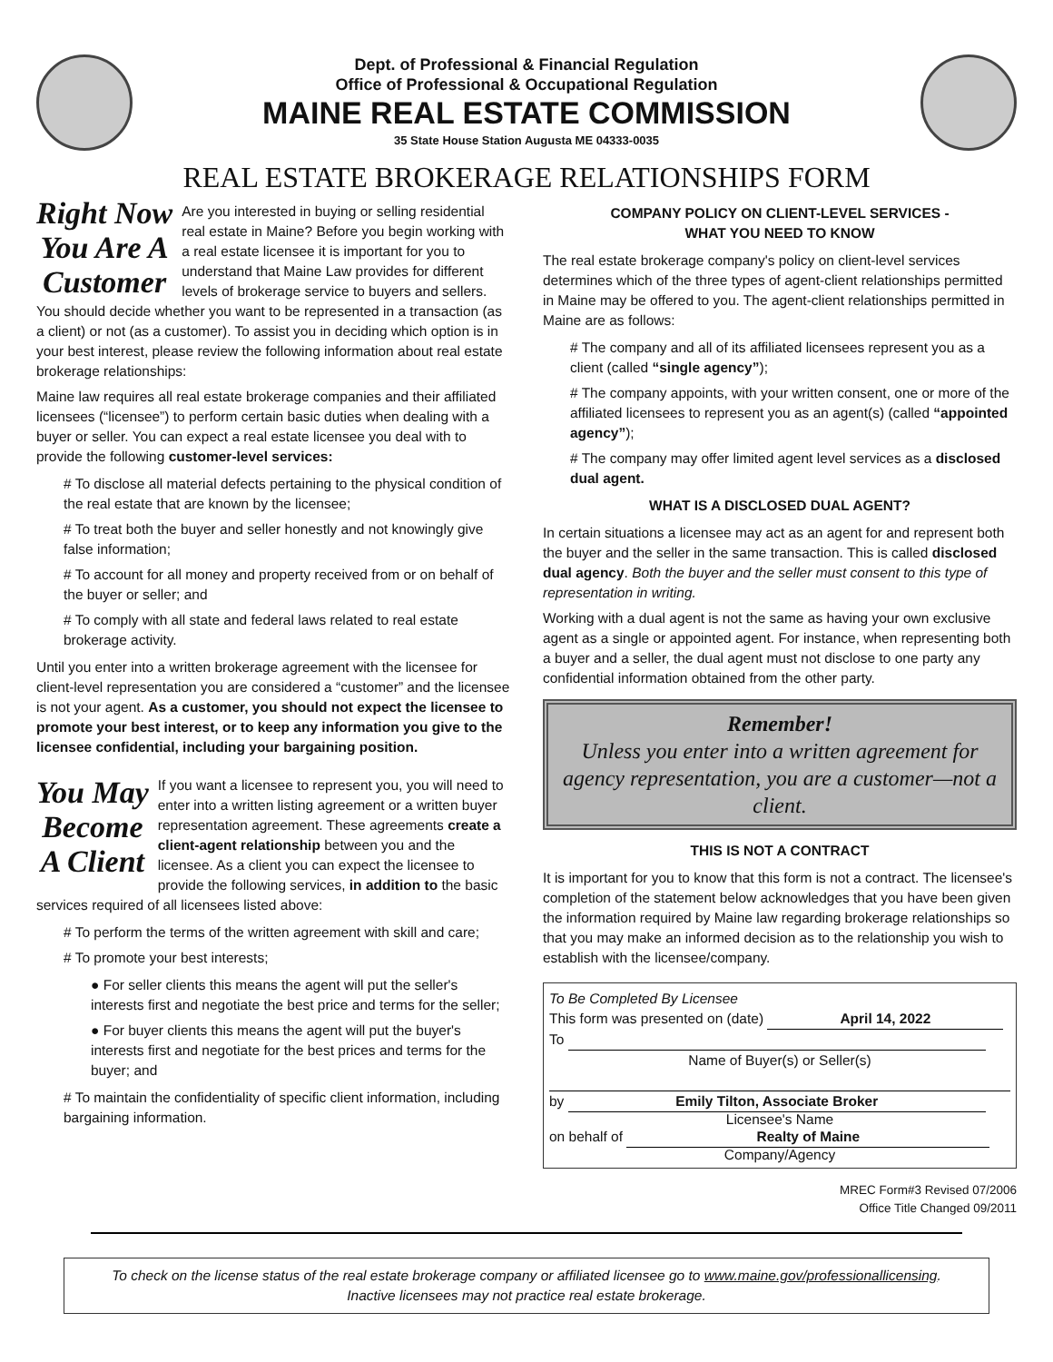Dept. of Professional & Financial Regulation
Office of Professional & Occupational Regulation
MAINE REAL ESTATE COMMISSION
35 State House Station Augusta ME 04333-0035
REAL ESTATE BROKERAGE RELATIONSHIPS FORM
Right Now
You Are A
Customer
Are you interested in buying or selling residential real estate in Maine? Before you begin working with a real estate licensee it is important for you to understand that Maine Law provides for different levels of brokerage service to buyers and sellers. You should decide whether you want to be represented in a transaction (as a client) or not (as a customer). To assist you in deciding which option is in your best interest, please review the following information about real estate brokerage relationships:
Maine law requires all real estate brokerage companies and their affiliated licensees (“licensee”) to perform certain basic duties when dealing with a buyer or seller. You can expect a real estate licensee you deal with to provide the following customer-level services:
# To disclose all material defects pertaining to the physical condition of the real estate that are known by the licensee;
# To treat both the buyer and seller honestly and not knowingly give false information;
# To account for all money and property received from or on behalf of the buyer or seller; and
# To comply with all state and federal laws related to real estate brokerage activity.
Until you enter into a written brokerage agreement with the licensee for client-level representation you are considered a “customer” and the licensee is not your agent. As a customer, you should not expect the licensee to promote your best interest, or to keep any information you give to the licensee confidential, including your bargaining position.
You May
Become
A Client
If you want a licensee to represent you, you will need to enter into a written listing agreement or a written buyer representation agreement. These agreements create a client-agent relationship between you and the licensee. As a client you can expect the licensee to provide the following services, in addition to the basic services required of all licensees listed above:
# To perform the terms of the written agreement with skill and care;
# To promote your best interests;
● For seller clients this means the agent will put the seller's interests first and negotiate the best price and terms for the seller;
● For buyer clients this means the agent will put the buyer's interests first and negotiate for the best prices and terms for the buyer; and
# To maintain the confidentiality of specific client information, including bargaining information.
COMPANY POLICY ON CLIENT-LEVEL SERVICES -
WHAT YOU NEED TO KNOW
The real estate brokerage company's policy on client-level services determines which of the three types of agent-client relationships permitted in Maine may be offered to you. The agent-client relationships permitted in Maine are as follows:
# The company and all of its affiliated licensees represent you as a client (called “single agency”);
# The company appoints, with your written consent, one or more of the affiliated licensees to represent you as an agent(s) (called “appointed agency”);
# The company may offer limited agent level services as a disclosed dual agent.
WHAT IS A DISCLOSED DUAL AGENT?
In certain situations a licensee may act as an agent for and represent both the buyer and the seller in the same transaction. This is called disclosed dual agency. Both the buyer and the seller must consent to this type of representation in writing.
Working with a dual agent is not the same as having your own exclusive agent as a single or appointed agent. For instance, when representing both a buyer and a seller, the dual agent must not disclose to one party any confidential information obtained from the other party.
Remember!
Unless you enter into a written agreement for agency representation, you are a customer—not a client.
THIS IS NOT A CONTRACT
It is important for you to know that this form is not a contract. The licensee's completion of the statement below acknowledges that you have been given the information required by Maine law regarding brokerage relationships so that you may make an informed decision as to the relationship you wish to establish with the licensee/company.
To Be Completed By Licensee
This form was presented on (date) April 14, 2022
To
Name of Buyer(s) or Seller(s)
by Emily Tilton, Associate Broker
Licensee's Name
on behalf of Realty of Maine
Company/Agency
MREC Form#3 Revised 07/2006
Office Title Changed 09/2011
To check on the license status of the real estate brokerage company or affiliated licensee go to www.maine.gov/professionallicensing.
Inactive licensees may not practice real estate brokerage.